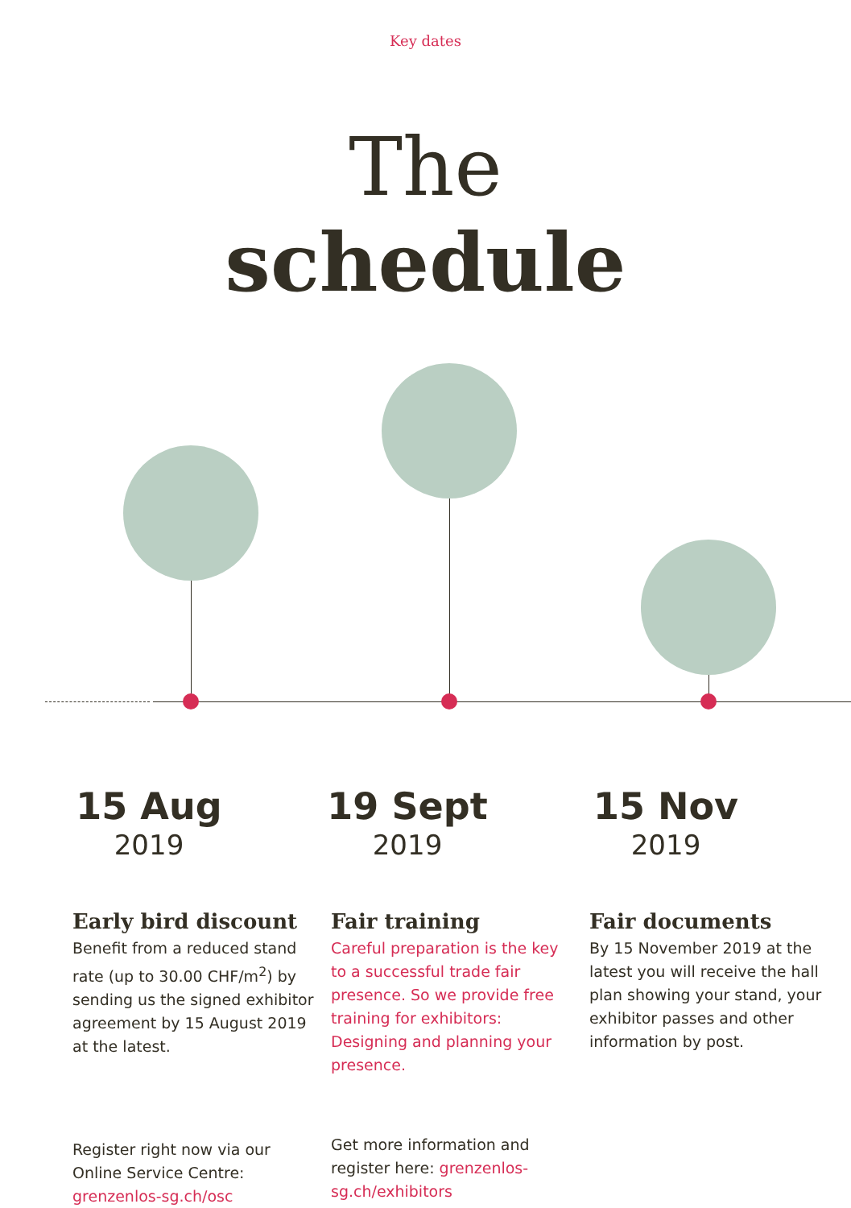Key dates
The
schedule
15 Aug
2019
Early bird discount
Benefit from a reduced stand rate (up to 30.00 CHF/m<sup>2</sup>) by sending us the signed exhibitor agreement by 15 August 2019 at the latest.
Register right now via our Online Service Centre: grenzenlos-sg.ch/osc
19 Sept
2019
Fair training
Careful preparation is the key to a successful trade fair presence. So we provide free training for exhibitors: Designing and planning your presence.
Get more information and register here: grenzenlos-sg.ch/exhibitors
15 Nov
2019
Fair documents
By 15 November 2019 at the latest you will receive the hall plan showing your stand, your exhibitor passes and other information by post.